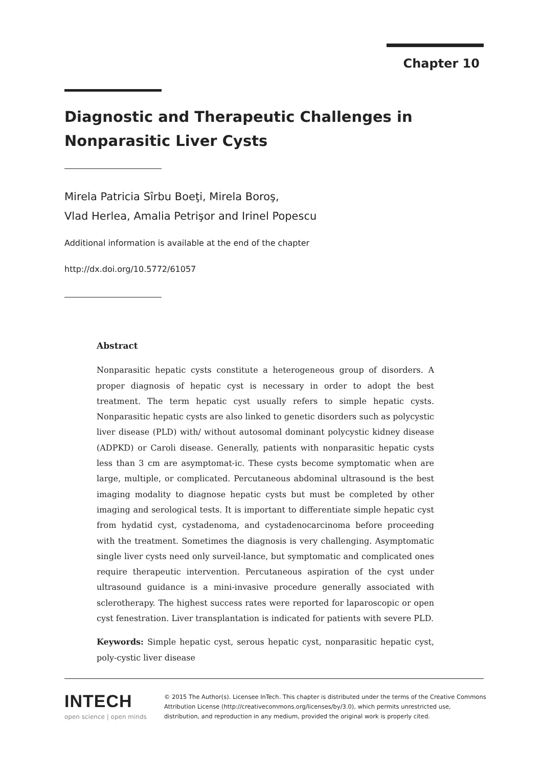Chapter 10
Diagnostic and Therapeutic Challenges in Nonparasitic Liver Cysts
Mirela Patricia Sîrbu Boeţi, Mirela Boroş,
Vlad Herlea, Amalia Petrişor and Irinel Popescu
Additional information is available at the end of the chapter
http://dx.doi.org/10.5772/61057
Abstract
Nonparasitic hepatic cysts constitute a heterogeneous group of disorders. A proper diagnosis of hepatic cyst is necessary in order to adopt the best treatment. The term hepatic cyst usually refers to simple hepatic cysts. Nonparasitic hepatic cysts are also linked to genetic disorders such as polycystic liver disease (PLD) with/ without autosomal dominant polycystic kidney disease (ADPKD) or Caroli disease. Generally, patients with nonparasitic hepatic cysts less than 3 cm are asymptomat-ic. These cysts become symptomatic when are large, multiple, or complicated. Percutaneous abdominal ultrasound is the best imaging modality to diagnose hepatic cysts but must be completed by other imaging and serological tests. It is important to differentiate simple hepatic cyst from hydatid cyst, cystadenoma, and cystadenocarcinoma before proceeding with the treatment. Sometimes the diagnosis is very challenging. Asymptomatic single liver cysts need only surveil-lance, but symptomatic and complicated ones require therapeutic intervention. Percutaneous aspiration of the cyst under ultrasound guidance is a mini-invasive procedure generally associated with sclerotherapy. The highest success rates were reported for laparoscopic or open cyst fenestration. Liver transplantation is indicated for patients with severe PLD.
Keywords: Simple hepatic cyst, serous hepatic cyst, nonparasitic hepatic cyst, poly-cystic liver disease
INTECH
open science | open minds
© 2015 The Author(s). Licensee InTech. This chapter is distributed under the terms of the Creative Commons Attribution License (http://creativecommons.org/licenses/by/3.0), which permits unrestricted use, distribution, and reproduction in any medium, provided the original work is properly cited.